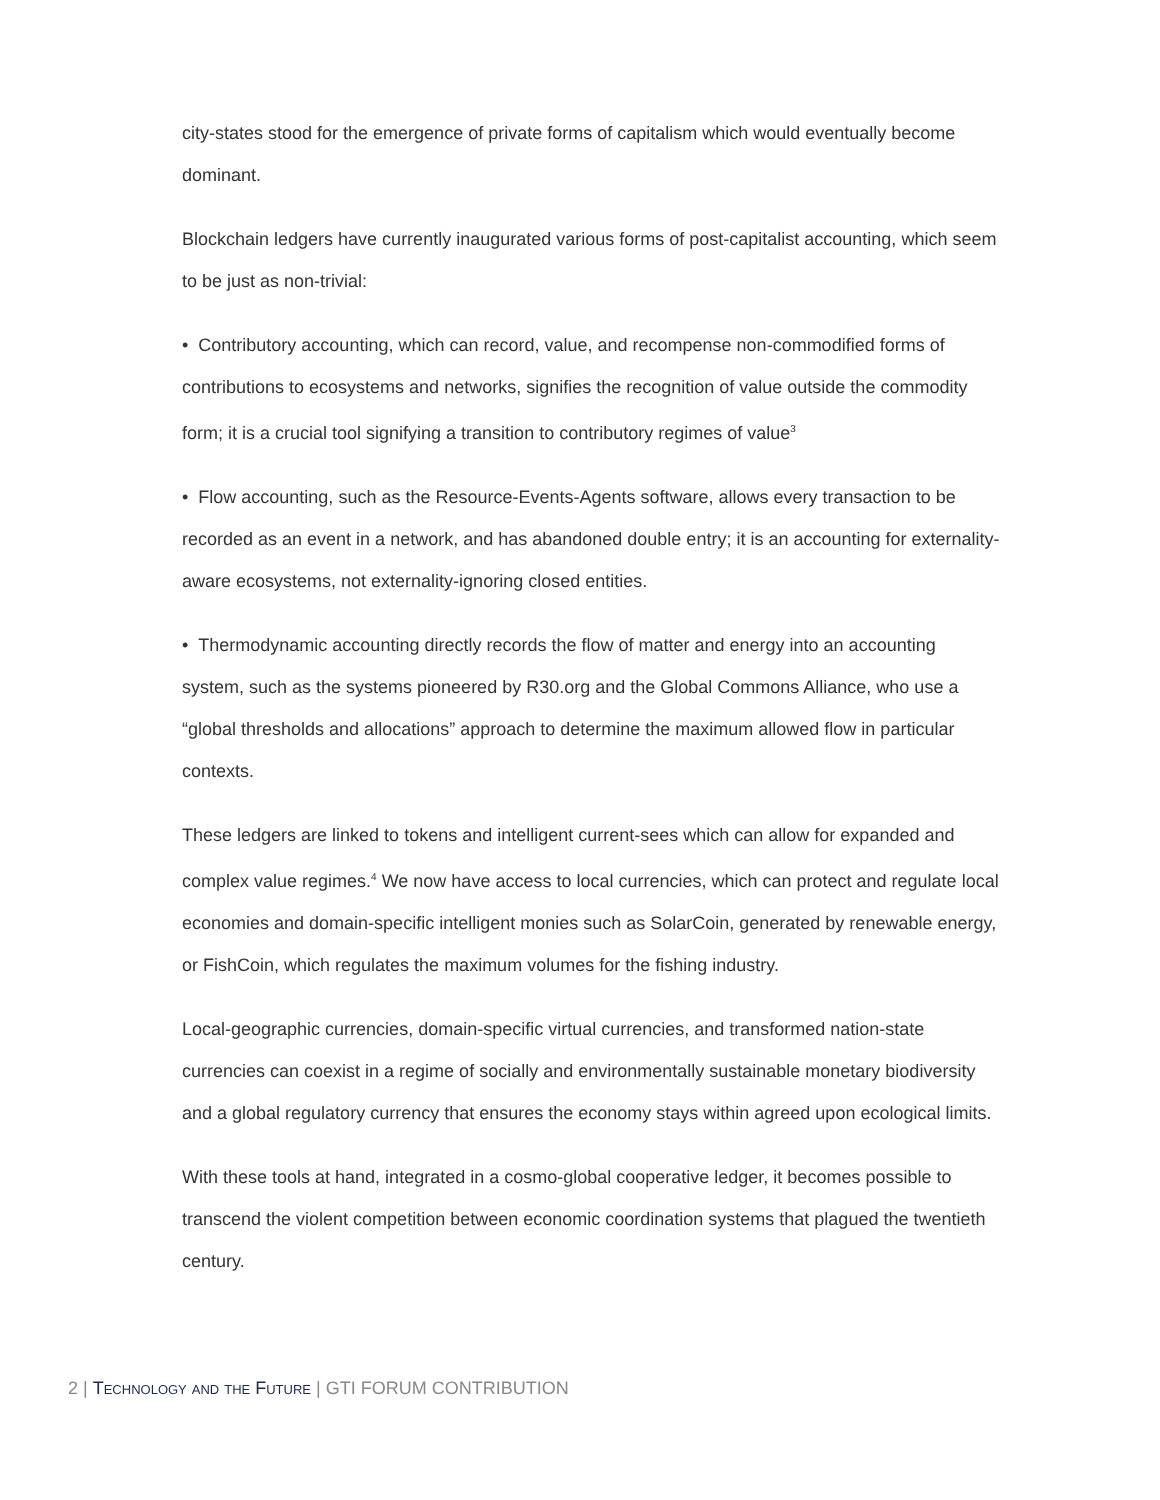city-states stood for the emergence of private forms of capitalism which would eventually become dominant.
Blockchain ledgers have currently inaugurated various forms of post-capitalist accounting, which seem to be just as non-trivial:
• Contributory accounting, which can record, value, and recompense non-commodified forms of contributions to ecosystems and networks, signifies the recognition of value outside the commodity form; it is a crucial tool signifying a transition to contributory regimes of value<sup>3</sup>
• Flow accounting, such as the Resource-Events-Agents software, allows every transaction to be recorded as an event in a network, and has abandoned double entry; it is an accounting for externality-aware ecosystems, not externality-ignoring closed entities.
• Thermodynamic accounting directly records the flow of matter and energy into an accounting system, such as the systems pioneered by R30.org and the Global Commons Alliance, who use a “global thresholds and allocations” approach to determine the maximum allowed flow in particular contexts.
These ledgers are linked to tokens and intelligent current-sees which can allow for expanded and complex value regimes.<sup>4</sup> We now have access to local currencies, which can protect and regulate local economies and domain-specific intelligent monies such as SolarCoin, generated by renewable energy, or FishCoin, which regulates the maximum volumes for the fishing industry.
Local-geographic currencies, domain-specific virtual currencies, and transformed nation-state currencies can coexist in a regime of socially and environmentally sustainable monetary biodiversity and a global regulatory currency that ensures the economy stays within agreed upon ecological limits.
With these tools at hand, integrated in a cosmo-global cooperative ledger, it becomes possible to transcend the violent competition between economic coordination systems that plagued the twentieth century.
2 | Technology and the Future | GTI FORUM CONTRIBUTION